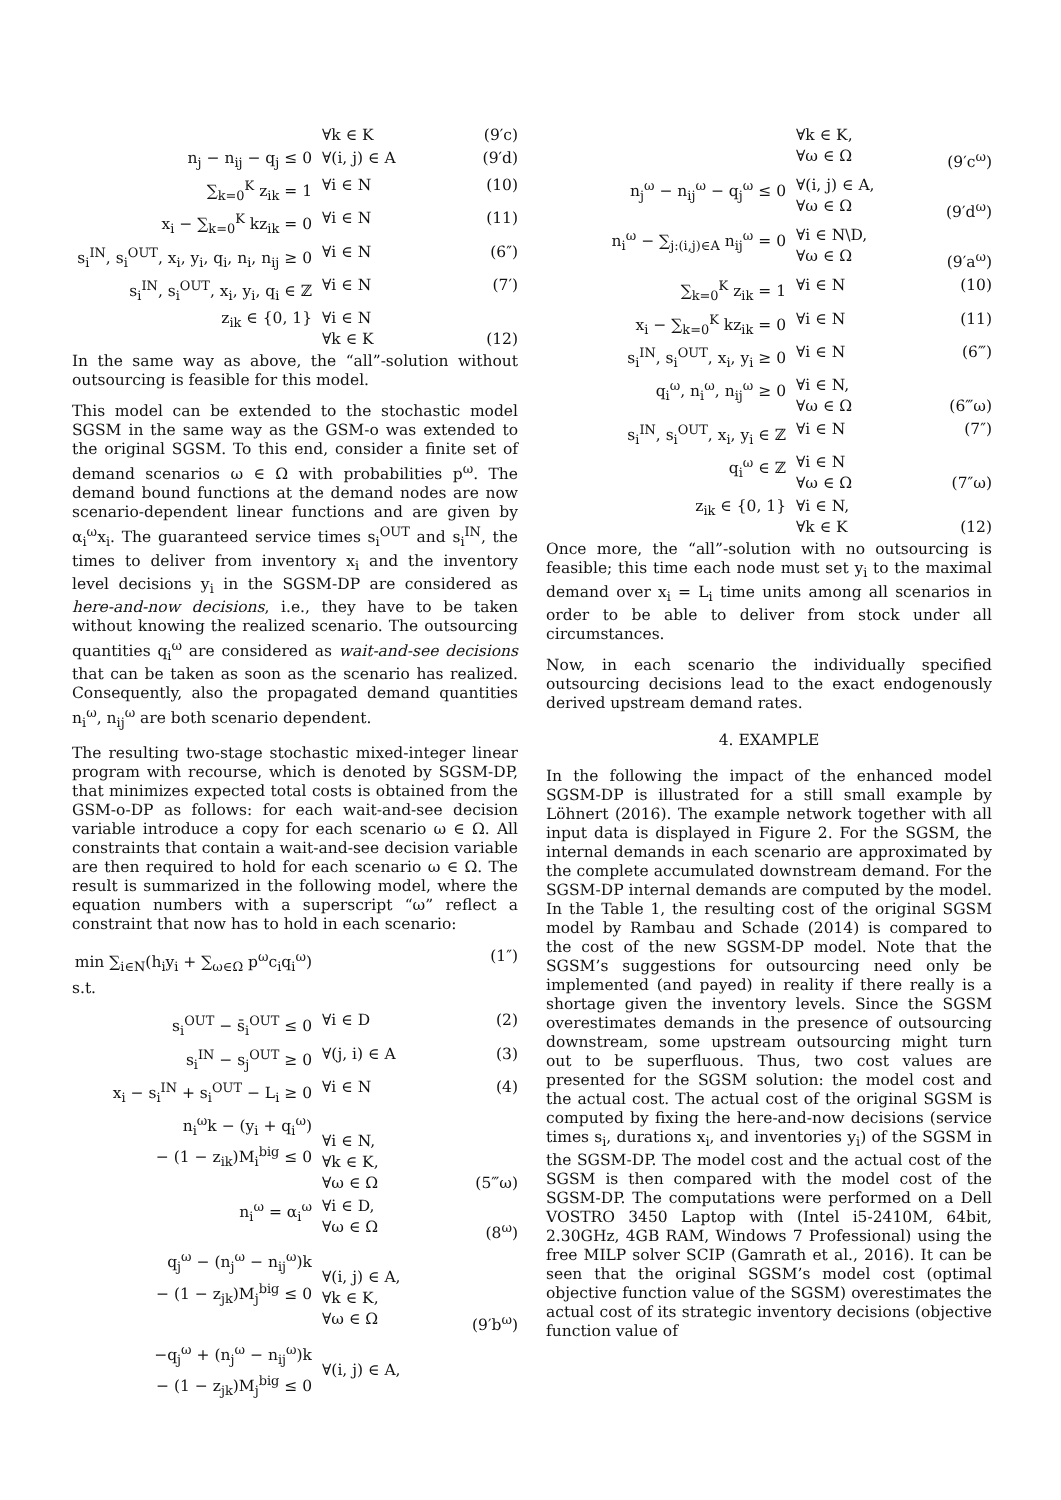∀k ∈ K (9′c)
n<sub>j</sub> − n<sub>ij</sub> − q<sub>j</sub> ≤ 0 ∀(i, j) ∈ A (9′d)
∑<sub>k=0</sub><sup>K</sup> z<sub>ik</sub> = 1 ∀i ∈ N (10)
x<sub>i</sub> − ∑<sub>k=0</sub><sup>K</sup> kz<sub>ik</sub> = 0 ∀i ∈ N (11)
s<sub>i</sub><sup>IN</sup>, s<sub>i</sub><sup>OUT</sup>, x<sub>i</sub>, y<sub>i</sub>, q<sub>i</sub>, n<sub>i</sub>, n<sub>ij</sub> ≥ 0 ∀i ∈ N (6″)
s<sub>i</sub><sup>IN</sup>, s<sub>i</sub><sup>OUT</sup>, x<sub>i</sub>, y<sub>i</sub>, q<sub>i</sub> ∈ ℤ ∀i ∈ N (7′)
z<sub>ik</sub> ∈ {0, 1} ∀i ∈ N
∀k ∈ K
(12)
In the same way as above, the “all”-solution without outsourcing is feasible for this model.
This model can be extended to the stochastic model SGSM in the same way as the GSM-o was extended to the original SGSM. To this end, consider a finite set of demand scenarios ω ∈ Ω with probabilities p<sup>ω</sup>. The demand bound functions at the demand nodes are now scenario-dependent linear functions and are given by α<sub>i</sub><sup>ω</sup>x<sub>i</sub>. The guaranteed service times s<sub>i</sub><sup>OUT</sup> and s<sub>i</sub><sup>IN</sup>, the times to deliver from inventory x<sub>i</sub> and the inventory level decisions y<sub>i</sub> in the SGSM-DP are considered as here-and-now decisions, i.e., they have to be taken without knowing the realized scenario. The outsourcing quantities q<sub>i</sub><sup>ω</sup> are considered as wait-and-see decisions that can be taken as soon as the scenario has realized. Consequently, also the propagated demand quantities n<sub>i</sub><sup>ω</sup>, n<sub>ij</sub><sup>ω</sup> are both scenario dependent.
The resulting two-stage stochastic mixed-integer linear program with recourse, which is denoted by SGSM-DP, that minimizes expected total costs is obtained from the GSM-o-DP as follows: for each wait-and-see decision variable introduce a copy for each scenario ω ∈ Ω. All constraints that contain a wait-and-see decision variable are then required to hold for each scenario ω ∈ Ω. The result is summarized in the following model, where the equation numbers with a superscript “ω” reflect a constraint that now has to hold in each scenario:
min ∑<sub>i∈N</sub>(h<sub>i</sub>y<sub>i</sub> + ∑<sub>ω∈Ω</sub> p<sup>ω</sup>c<sub>i</sub>q<sub>i</sub><sup>ω</sup>) (1″)
s.t.
s<sub>i</sub><sup>OUT</sup> − s̄<sub>i</sub><sup>OUT</sup> ≤ 0 ∀i ∈ D (2)
s<sub>i</sub><sup>IN</sup> − s<sub>j</sub><sup>OUT</sup> ≥ 0 ∀(j, i) ∈ A (3)
x<sub>i</sub> − s<sub>i</sub><sup>IN</sup> + s<sub>i</sub><sup>OUT</sup> − L<sub>i</sub> ≥ 0 ∀i ∈ N (4)
n<sub>i</sub><sup>ω</sup>k − (y<sub>i</sub> + q<sub>i</sub><sup>ω</sup>)
− (1 − z<sub>ik</sub>)M<sub>i</sub><sup>big</sup> ≤ 0
∀i ∈ N,
∀k ∈ K,
∀ω ∈ Ω
(5‴ω)
n<sub>i</sub><sup>ω</sup> = α<sub>i</sub><sup>ω</sup> ∀i ∈ D,
∀ω ∈ Ω
(8<sup>ω</sup>)
q<sub>j</sub><sup>ω</sup> − (n<sub>j</sub><sup>ω</sup> − n<sub>ij</sub><sup>ω</sup>)k
− (1 − z<sub>jk</sub>)M<sub>j</sub><sup>big</sup> ≤ 0
∀(i, j) ∈ A,
∀k ∈ K,
∀ω ∈ Ω
(9′b<sup>ω</sup>)
−q<sub>j</sub><sup>ω</sup> + (n<sub>j</sub><sup>ω</sup> − n<sub>ij</sub><sup>ω</sup>)k
− (1 − z<sub>jk</sub>)M<sub>j</sub><sup>big</sup> ≤ 0
∀(i, j) ∈ A,
∀k ∈ K,
∀ω ∈ Ω
(9′c<sup>ω</sup>)
n<sub>j</sub><sup>ω</sup> − n<sub>ij</sub><sup>ω</sup> − q<sub>j</sub><sup>ω</sup> ≤ 0 ∀(i, j) ∈ A,
∀ω ∈ Ω
(9′d<sup>ω</sup>)
n<sub>i</sub><sup>ω</sup> − ∑<sub>j:(i,j)∈A</sub> n<sub>ij</sub><sup>ω</sup> = 0 ∀i ∈ N\D,
∀ω ∈ Ω
(9′a<sup>ω</sup>)
∑<sub>k=0</sub><sup>K</sup> z<sub>ik</sub> = 1 ∀i ∈ N (10)
x<sub>i</sub> − ∑<sub>k=0</sub><sup>K</sup> kz<sub>ik</sub> = 0 ∀i ∈ N (11)
s<sub>i</sub><sup>IN</sup>, s<sub>i</sub><sup>OUT</sup>, x<sub>i</sub>, y<sub>i</sub> ≥ 0 ∀i ∈ N (6‴)
q<sub>i</sub><sup>ω</sup>, n<sub>i</sub><sup>ω</sup>, n<sub>ij</sub><sup>ω</sup> ≥ 0 ∀i ∈ N,
∀ω ∈ Ω
(6‴ω)
s<sub>i</sub><sup>IN</sup>, s<sub>i</sub><sup>OUT</sup>, x<sub>i</sub>, y<sub>i</sub> ∈ ℤ ∀i ∈ N (7″)
q<sub>i</sub><sup>ω</sup> ∈ ℤ ∀i ∈ N
∀ω ∈ Ω
(7″ω)
z<sub>ik</sub> ∈ {0, 1} ∀i ∈ N,
∀k ∈ K
(12)
Once more, the “all”-solution with no outsourcing is feasible; this time each node must set y<sub>i</sub> to the maximal demand over x<sub>i</sub> = L<sub>i</sub> time units among all scenarios in order to be able to deliver from stock under all circumstances.
Now, in each scenario the individually specified outsourcing decisions lead to the exact endogenously derived upstream demand rates.
4. EXAMPLE
In the following the impact of the enhanced model SGSM-DP is illustrated for a still small example by Löhnert (2016). The example network together with all input data is displayed in Figure 2. For the SGSM, the internal demands in each scenario are approximated by the complete accumulated downstream demand. For the SGSM-DP internal demands are computed by the model. In the Table 1, the resulting cost of the original SGSM model by Rambau and Schade (2014) is compared to the cost of the new SGSM-DP model. Note that the SGSM’s suggestions for outsourcing need only be implemented (and payed) in reality if there really is a shortage given the inventory levels. Since the SGSM overestimates demands in the presence of outsourcing downstream, some upstream outsourcing might turn out to be superfluous. Thus, two cost values are presented for the SGSM solution: the model cost and the actual cost. The actual cost of the original SGSM is computed by fixing the here-and-now decisions (service times s<sub>i</sub>, durations x<sub>i</sub>, and inventories y<sub>i</sub>) of the SGSM in the SGSM-DP. The model cost and the actual cost of the SGSM is then compared with the model cost of the SGSM-DP. The computations were performed on a Dell VOSTRO 3450 Laptop with (Intel i5-2410M, 64bit, 2.30GHz, 4GB RAM, Windows 7 Professional) using the free MILP solver SCIP (Gamrath et al., 2016). It can be seen that the original SGSM’s model cost (optimal objective function value of the SGSM) overestimates the actual cost of its strategic inventory decisions (objective function value of